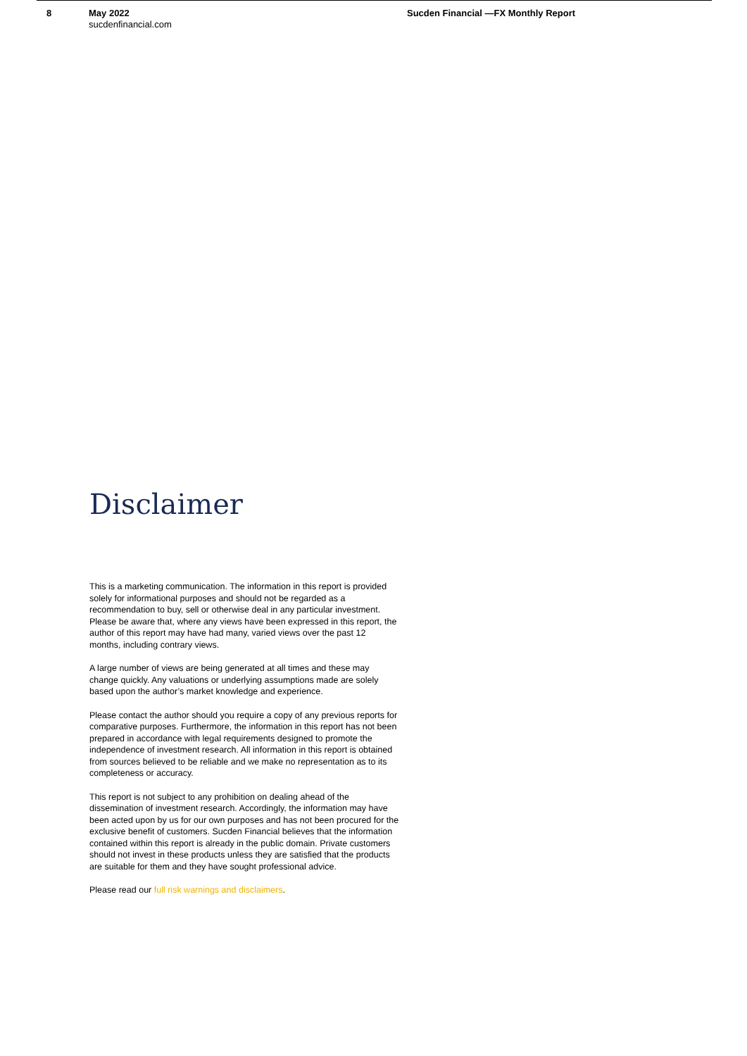8 May 2022
sucdenfinancial.com
Sucden Financial —FX Monthly Report
Disclaimer
This is a marketing communication. The information in this report is provided solely for informational purposes and should not be regarded as a recommendation to buy, sell or otherwise deal in any particular investment. Please be aware that, where any views have been expressed in this report, the author of this report may have had many, varied views over the past 12 months, including contrary views.
A large number of views are being generated at all times and these may change quickly. Any valuations or underlying assumptions made are solely based upon the author’s market knowledge and experience.
Please contact the author should you require a copy of any previous reports for comparative purposes. Furthermore, the information in this report has not been prepared in accordance with legal requirements designed to promote the independence of investment research. All information in this report is obtained from sources believed to be reliable and we make no representation as to its completeness or accuracy.
This report is not subject to any prohibition on dealing ahead of the dissemination of investment research. Accordingly, the information may have been acted upon by us for our own purposes and has not been procured for the exclusive benefit of customers. Sucden Financial believes that the information contained within this report is already in the public domain. Private customers should not invest in these products unless they are satisfied that the products are suitable for them and they have sought professional advice.
Please read our full risk warnings and disclaimers.